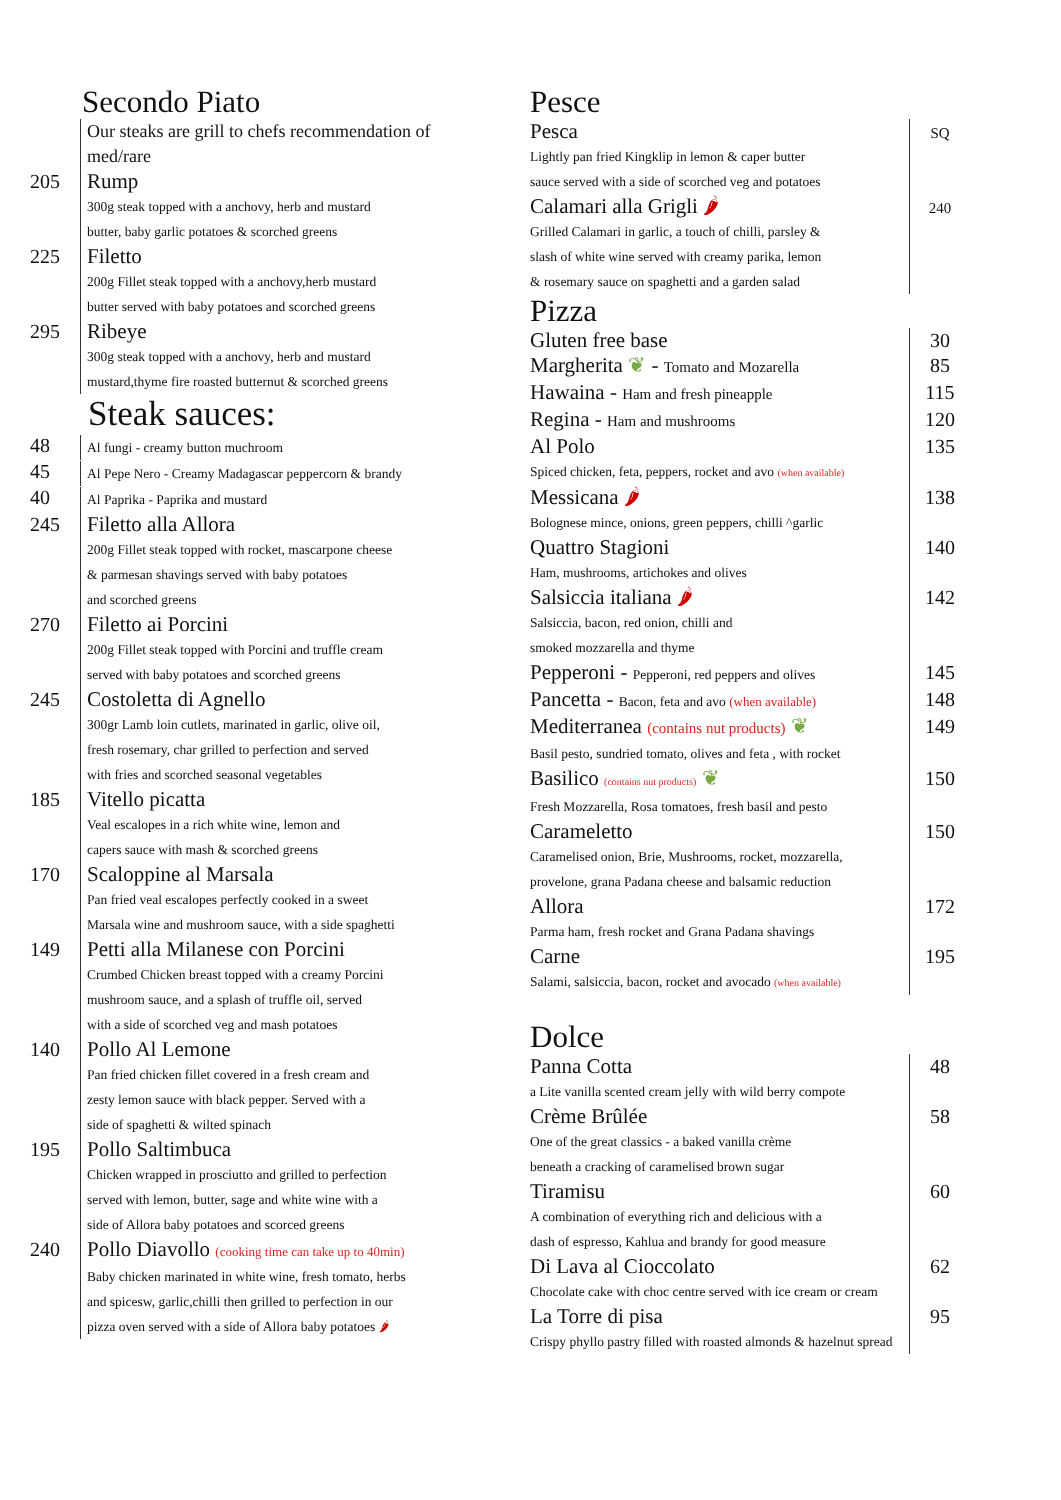Secondo Piato
Our steaks are grill to chefs recommendation of med/rare
205
Rump
300g steak topped with a anchovy, herb and mustard
butter, baby garlic potatoes & scorched greens
225
Filetto
200g Fillet steak topped with a anchovy,herb mustard
butter served with baby potatoes and scorched greens
295
Ribeye
300g steak topped with a anchovy, herb and mustard
mustard,thyme fire roasted butternut & scorched greens
Steak sauces:
48
Al fungi - creamy button muchroom
45
Al Pepe Nero - Creamy Madagascar peppercorn & brandy
40
Al Paprika - Paprika and mustard
245
Filetto alla Allora
200g Fillet steak topped with rocket, mascarpone cheese
& parmesan shavings served with baby potatoes
and scorched greens
270
Filetto ai Porcini
200g Fillet steak topped with Porcini and truffle cream
served with baby potatoes and scorched greens
245
Costoletta di Agnello
300gr Lamb loin cutlets, marinated in garlic, olive oil,
fresh rosemary, char grilled to perfection and served
with fries and scorched seasonal vegetables
185
Vitello picatta
Veal escalopes in a rich white wine, lemon and
capers sauce with mash & scorched greens
170
Scaloppine al Marsala
Pan fried veal escalopes perfectly cooked in a sweet
Marsala wine and mushroom sauce, with a side spaghetti
149
Petti alla Milanese con Porcini
Crumbed Chicken breast topped with a creamy Porcini
mushroom sauce, and a splash of truffle oil, served
with a side of scorched veg and mash potatoes
140
Pollo Al Lemone
Pan fried chicken fillet covered in a fresh cream and
zesty lemon sauce with black pepper. Served with a
side of spaghetti & wilted spinach
195
Pollo Saltimbuca
Chicken wrapped in prosciutto and grilled to perfection
served with lemon, butter, sage and white wine with a
side of Allora baby potatoes and scorced greens
240
Pollo Diavollo (cooking time can take up to 40min)
Baby chicken marinated in white wine, fresh tomato, herbs
and spicesw, garlic,chilli then grilled to perfection in our
pizza oven served with a side of Allora baby potatoes 🌶
Pesce
Pesca
Lightly pan fried Kingklip in lemon & caper butter
sauce served with a side of scorched veg and potatoes
SQ
Calamari alla Grigli 🌶
Grilled Calamari in garlic, a touch of chilli, parsley &
slash of white wine served with creamy parika, lemon
& rosemary sauce on spaghetti and a garden salad
240
Pizza
Gluten free base
30
Margherita ❦ - Tomato and Mozarella
85
Hawaina - Ham and fresh pineapple
115
Regina - Ham and mushrooms
120
Al Polo
Spiced chicken, feta, peppers, rocket and avo (when available)
135
Messicana 🌶
Bolognese mince, onions, green peppers, chilli ^garlic
138
Quattro Stagioni
Ham, mushrooms, artichokes and olives
140
Salsiccia italiana 🌶
Salsiccia, bacon, red onion, chilli and
smoked mozzarella and thyme
142
Pepperoni - Pepperoni, red peppers and olives
145
Pancetta - Bacon, feta and avo (when available)
148
Mediterranea (contains nut products) ❦
Basil pesto, sundried tomato, olives and feta , with rocket
149
Basilico (contains nut products) ❦
Fresh Mozzarella, Rosa tomatoes, fresh basil and pesto
150
Carameletto
Caramelised onion, Brie, Mushrooms, rocket, mozzarella,
provelone, grana Padana cheese and balsamic reduction
150
Allora
Parma ham, fresh rocket and Grana Padana shavings
172
Carne
Salami, salsiccia, bacon, rocket and avocado (when available)
195
Dolce
Panna Cotta
a Lite vanilla scented cream jelly with wild berry compote
48
Crème Brûlée
One of the great classics - a baked vanilla crème
beneath a cracking of caramelised brown sugar
58
Tiramisu
A combination of everything rich and delicious with a
dash of espresso, Kahlua and brandy for good measure
60
Di Lava al Cioccolato
Chocolate cake with choc centre served with ice cream or cream
62
La Torre di pisa
Crispy phyllo pastry filled with roasted almonds & hazelnut spread
95